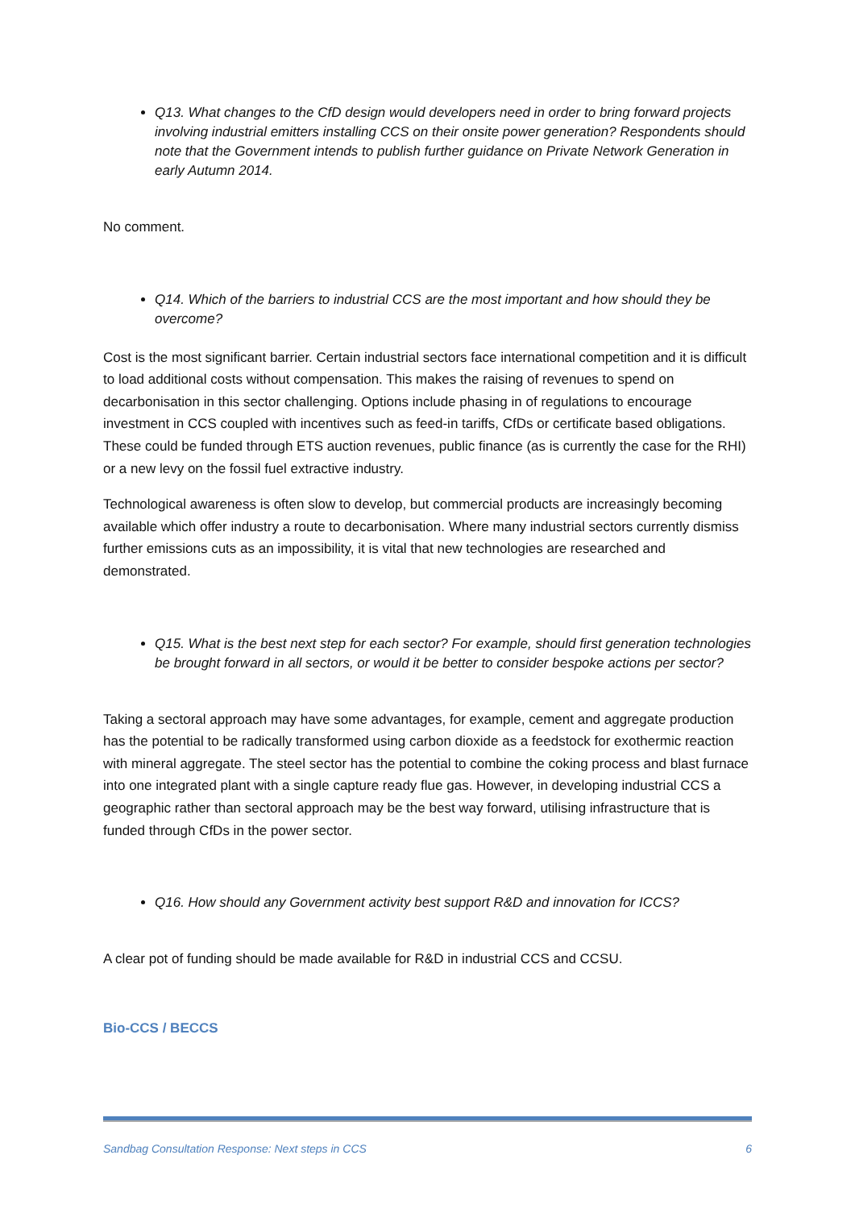Q13. What changes to the CfD design would developers need in order to bring forward projects involving industrial emitters installing CCS on their onsite power generation? Respondents should note that the Government intends to publish further guidance on Private Network Generation in early Autumn 2014.
No comment.
Q14. Which of the barriers to industrial CCS are the most important and how should they be overcome?
Cost is the most significant barrier. Certain industrial sectors face international competition and it is difficult to load additional costs without compensation. This makes the raising of revenues to spend on decarbonisation in this sector challenging. Options include phasing in of regulations to encourage investment in CCS coupled with incentives such as feed-in tariffs, CfDs or certificate based obligations. These could be funded through ETS auction revenues, public finance (as is currently the case for the RHI) or a new levy on the fossil fuel extractive industry.
Technological awareness is often slow to develop, but commercial products are increasingly becoming available which offer industry a route to decarbonisation. Where many industrial sectors currently dismiss further emissions cuts as an impossibility, it is vital that new technologies are researched and demonstrated.
Q15. What is the best next step for each sector? For example, should first generation technologies be brought forward in all sectors, or would it be better to consider bespoke actions per sector?
Taking a sectoral approach may have some advantages, for example, cement and aggregate production has the potential to be radically transformed using carbon dioxide as a feedstock for exothermic reaction with mineral aggregate. The steel sector has the potential to combine the coking process and blast furnace into one integrated plant with a single capture ready flue gas. However, in developing industrial CCS a geographic rather than sectoral approach may be the best way forward, utilising infrastructure that is funded through CfDs in the power sector.
Q16. How should any Government activity best support R&D and innovation for ICCS?
A clear pot of funding should be made available for R&D in industrial CCS and CCSU.
Bio-CCS / BECCS
Sandbag Consultation Response: Next steps in CCS 6